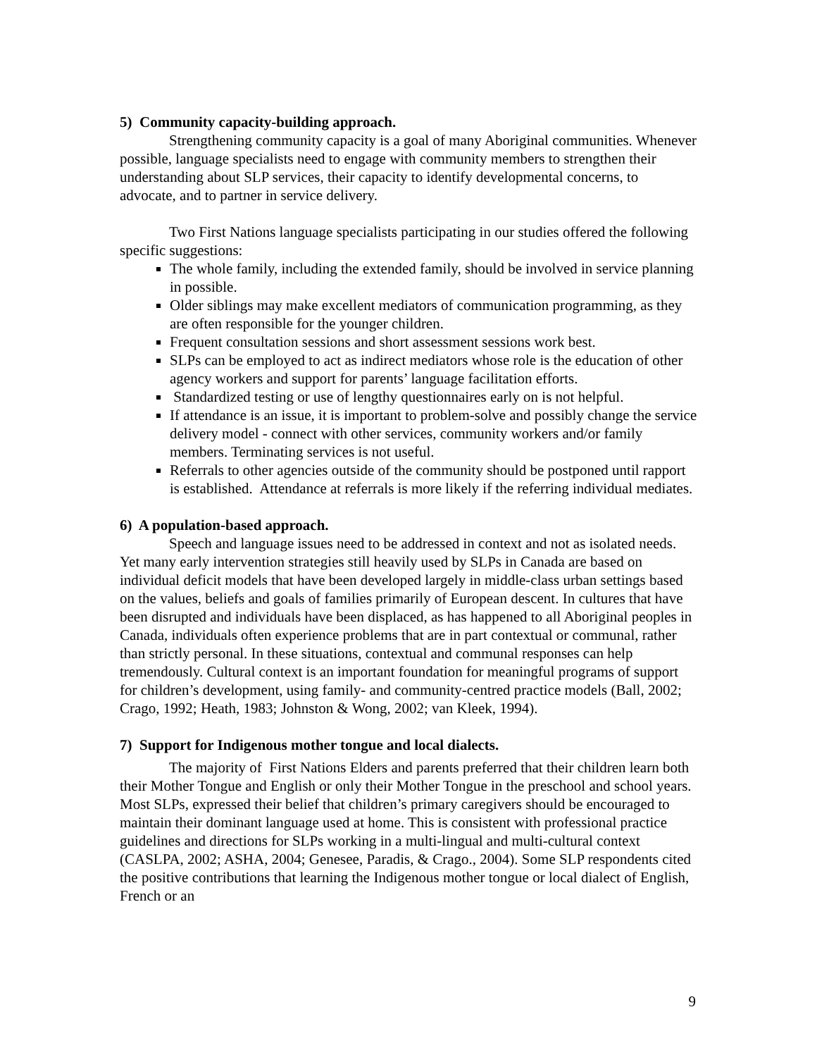5) Community capacity-building approach.
Strengthening community capacity is a goal of many Aboriginal communities. Whenever possible, language specialists need to engage with community members to strengthen their understanding about SLP services, their capacity to identify developmental concerns, to advocate, and to partner in service delivery.
Two First Nations language specialists participating in our studies offered the following specific suggestions:
The whole family, including the extended family, should be involved in service planning in possible.
Older siblings may make excellent mediators of communication programming, as they are often responsible for the younger children.
Frequent consultation sessions and short assessment sessions work best.
SLPs can be employed to act as indirect mediators whose role is the education of other agency workers and support for parents’ language facilitation efforts.
Standardized testing or use of lengthy questionnaires early on is not helpful.
If attendance is an issue, it is important to problem-solve and possibly change the service delivery model - connect with other services, community workers and/or family members. Terminating services is not useful.
Referrals to other agencies outside of the community should be postponed until rapport is established. Attendance at referrals is more likely if the referring individual mediates.
6) A population-based approach.
Speech and language issues need to be addressed in context and not as isolated needs. Yet many early intervention strategies still heavily used by SLPs in Canada are based on individual deficit models that have been developed largely in middle-class urban settings based on the values, beliefs and goals of families primarily of European descent. In cultures that have been disrupted and individuals have been displaced, as has happened to all Aboriginal peoples in Canada, individuals often experience problems that are in part contextual or communal, rather than strictly personal. In these situations, contextual and communal responses can help tremendously. Cultural context is an important foundation for meaningful programs of support for children’s development, using family- and community-centred practice models (Ball, 2002; Crago, 1992; Heath, 1983; Johnston & Wong, 2002; van Kleek, 1994).
7) Support for Indigenous mother tongue and local dialects.
The majority of First Nations Elders and parents preferred that their children learn both their Mother Tongue and English or only their Mother Tongue in the preschool and school years. Most SLPs, expressed their belief that children’s primary caregivers should be encouraged to maintain their dominant language used at home. This is consistent with professional practice guidelines and directions for SLPs working in a multi-lingual and multi-cultural context (CASLPA, 2002; ASHA, 2004; Genesee, Paradis, & Crago., 2004). Some SLP respondents cited the positive contributions that learning the Indigenous mother tongue or local dialect of English, French or an
9